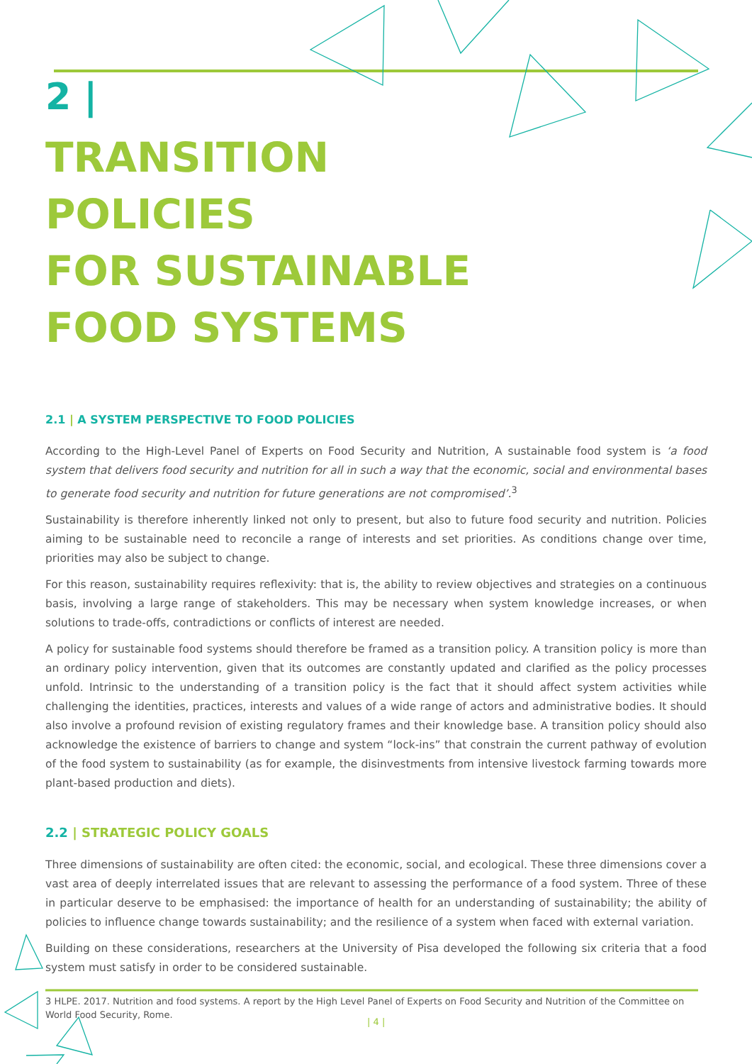2 |
TRANSITION
POLICIES
FOR SUSTAINABLE
FOOD SYSTEMS
2.1 | A SYSTEM PERSPECTIVE TO FOOD POLICIES
According to the High-Level Panel of Experts on Food Security and Nutrition, A sustainable food system is ‘a food system that delivers food security and nutrition for all in such a way that the economic, social and environmental bases to generate food security and nutrition for future generations are not compromised’.<sup>3</sup>
Sustainability is therefore inherently linked not only to present, but also to future food security and nutrition. Policies aiming to be sustainable need to reconcile a range of interests and set priorities. As conditions change over time, priorities may also be subject to change.
For this reason, sustainability requires reflexivity: that is, the ability to review objectives and strategies on a continuous basis, involving a large range of stakeholders. This may be necessary when system knowledge increases, or when solutions to trade-offs, contradictions or conflicts of interest are needed.
A policy for sustainable food systems should therefore be framed as a transition policy. A transition policy is more than an ordinary policy intervention, given that its outcomes are constantly updated and clarified as the policy processes unfold. Intrinsic to the understanding of a transition policy is the fact that it should affect system activities while challenging the identities, practices, interests and values of a wide range of actors and administrative bodies. It should also involve a profound revision of existing regulatory frames and their knowledge base. A transition policy should also acknowledge the existence of barriers to change and system “lock-ins” that constrain the current pathway of evolution of the food system to sustainability (as for example, the disinvestments from intensive livestock farming towards more plant-based production and diets).
2.2 | STRATEGIC POLICY GOALS
Three dimensions of sustainability are often cited: the economic, social, and ecological. These three dimensions cover a vast area of deeply interrelated issues that are relevant to assessing the performance of a food system. Three of these in particular deserve to be emphasised: the importance of health for an understanding of sustainability; the ability of policies to influence change towards sustainability; and the resilience of a system when faced with external variation.
Building on these considerations, researchers at the University of Pisa developed the following six criteria that a food system must satisfy in order to be considered sustainable.
3 HLPE. 2017. Nutrition and food systems. A report by the High Level Panel of Experts on Food Security and Nutrition of the Committee on World Food Security, Rome.
| 4 |